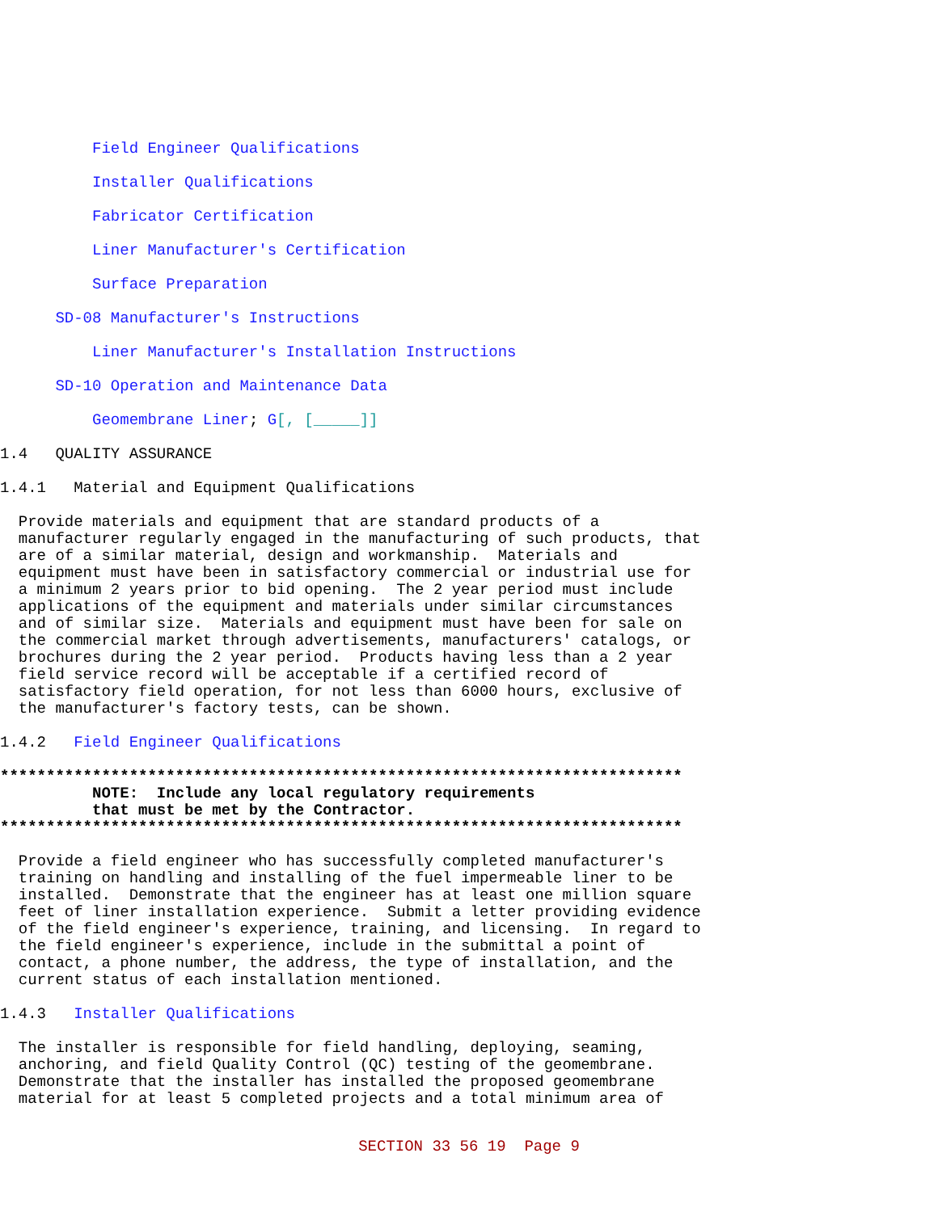Field Engineer Qualifications
Installer Qualifications
Fabricator Certification
Liner Manufacturer's Certification
Surface Preparation
SD-08 Manufacturer's Instructions
Liner Manufacturer's Installation Instructions
SD-10 Operation and Maintenance Data
Geomembrane Liner; G[, [_____]]
1.4 QUALITY ASSURANCE
1.4.1 Material and Equipment Qualifications
Provide materials and equipment that are standard products of a manufacturer regularly engaged in the manufacturing of such products, that are of a similar material, design and workmanship. Materials and equipment must have been in satisfactory commercial or industrial use for a minimum 2 years prior to bid opening. The 2 year period must include applications of the equipment and materials under similar circumstances and of similar size. Materials and equipment must have been for sale on the commercial market through advertisements, manufacturers' catalogs, or brochures during the 2 year period. Products having less than a 2 year field service record will be acceptable if a certified record of satisfactory field operation, for not less than 6000 hours, exclusive of the manufacturer's factory tests, can be shown.
1.4.2 Field Engineer Qualifications
************************************************************************** NOTE: Include any local regulatory requirements that must be met by the Contractor. **************************************************************************
Provide a field engineer who has successfully completed manufacturer's training on handling and installing of the fuel impermeable liner to be installed. Demonstrate that the engineer has at least one million square feet of liner installation experience. Submit a letter providing evidence of the field engineer's experience, training, and licensing. In regard to the field engineer's experience, include in the submittal a point of contact, a phone number, the address, the type of installation, and the current status of each installation mentioned.
1.4.3 Installer Qualifications
The installer is responsible for field handling, deploying, seaming, anchoring, and field Quality Control (QC) testing of the geomembrane. Demonstrate that the installer has installed the proposed geomembrane material for at least 5 completed projects and a total minimum area of
SECTION 33 56 19 Page 9